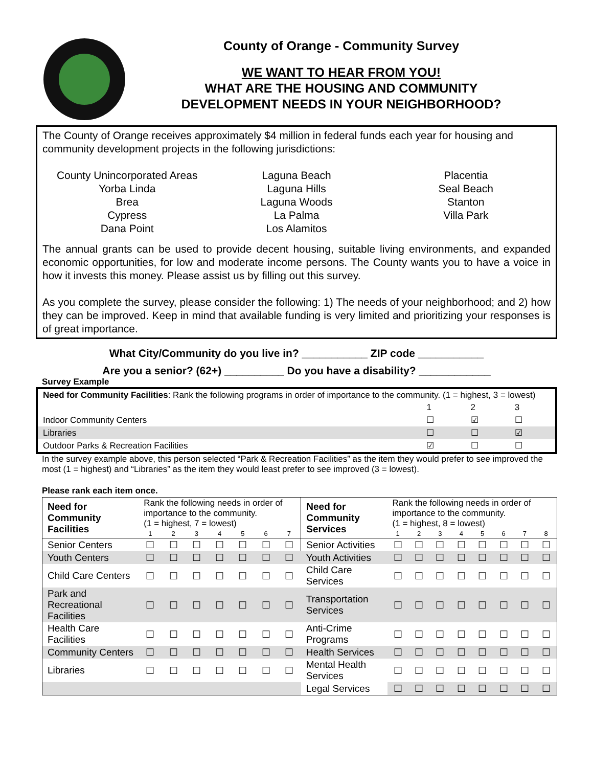County of Orange - Community Survey
WE WANT TO HEAR FROM YOU!
WHAT ARE THE HOUSING AND COMMUNITY
DEVELOPMENT NEEDS IN YOUR NEIGHBORHOOD?
The County of Orange receives approximately $4 million in federal funds each year for housing and community development projects in the following jurisdictions:
County Unincorporated Areas
Yorba Linda
Brea
Cypress
Dana Point
Laguna Beach
Laguna Hills
Laguna Woods
La Palma
Los Alamitos
Placentia
Seal Beach
Stanton
Villa Park
The annual grants can be used to provide decent housing, suitable living environments, and expanded economic opportunities, for low and moderate income persons. The County wants you to have a voice in how it invests this money. Please assist us by filling out this survey.
As you complete the survey, please consider the following: 1) The needs of your neighborhood; and 2) how they can be improved. Keep in mind that available funding is very limited and prioritizing your responses is of great importance.
What City/Community do you live in? ___________ ZIP code ___________
Are you a senior? (62+) __________ Do you have a disability? ____________
Survey Example
| Need for Community Facilities : Rank the following programs in order of importance to the community. (1 = highest, 3 = lowest) | | | |
| | 1 | 2 | 3 |
| Indoor Community Centers | ☐ | ☑ | ☐ |
| Libraries | ☐ | ☐ | ☑ |
| Outdoor Parks & Recreation Facilities | ☑ | ☐ | ☐ |
In the survey example above, this person selected “Park & Recreation Facilities” as the item they would prefer to see improved the most (1 = highest) and “Libraries” as the item they would least prefer to see improved (3 = lowest).
Please rank each item once.
| Need for Community Facilities | Rank the following needs in order of importance to the community. (1 = highest, 7 = lowest) | | | | | | | Need for Community Services | Rank the following needs in order of importance to the community. (1 = highest, 8 = lowest) | | | | | | | |
| | 1 | 2 | 3 | 4 | 5 | 6 | 7 | | 1 | 2 | 3 | 4 | 5 | 6 | 7 | 8 |
| Senior Centers | ☐ | ☐ | ☐ | ☐ | ☐ | ☐ | ☐ | Senior Activities | ☐ | ☐ | ☐ | ☐ | ☐ | ☐ | ☐ | ☐ |
| Youth Centers | ☐ | ☐ | ☐ | ☐ | ☐ | ☐ | ☐ | Youth Activities | ☐ | ☐ | ☐ | ☐ | ☐ | ☐ | ☐ | ☐ |
| Child Care Centers | ☐ | ☐ | ☐ | ☐ | ☐ | ☐ | ☐ | Child Care Services | ☐ | ☐ | ☐ | ☐ | ☐ | ☐ | ☐ | ☐ |
| Park and Recreational Facilities | ☐ | ☐ | ☐ | ☐ | ☐ | ☐ | ☐ | Transportation Services | ☐ | ☐ | ☐ | ☐ | ☐ | ☐ | ☐ | ☐ |
| Health Care Facilities | ☐ | ☐ | ☐ | ☐ | ☐ | ☐ | ☐ | Anti-Crime Programs | ☐ | ☐ | ☐ | ☐ | ☐ | ☐ | ☐ | ☐ |
| Community Centers | ☐ | ☐ | ☐ | ☐ | ☐ | ☐ | ☐ | Health Services | ☐ | ☐ | ☐ | ☐ | ☐ | ☐ | ☐ | ☐ |
| Libraries | ☐ | ☐ | ☐ | ☐ | ☐ | ☐ | ☐ | Mental Health Services | ☐ | ☐ | ☐ | ☐ | ☐ | ☐ | ☐ | ☐ |
| | | | | | | | | Legal Services | ☐ | ☐ | ☐ | ☐ | ☐ | ☐ | ☐ | ☐ |